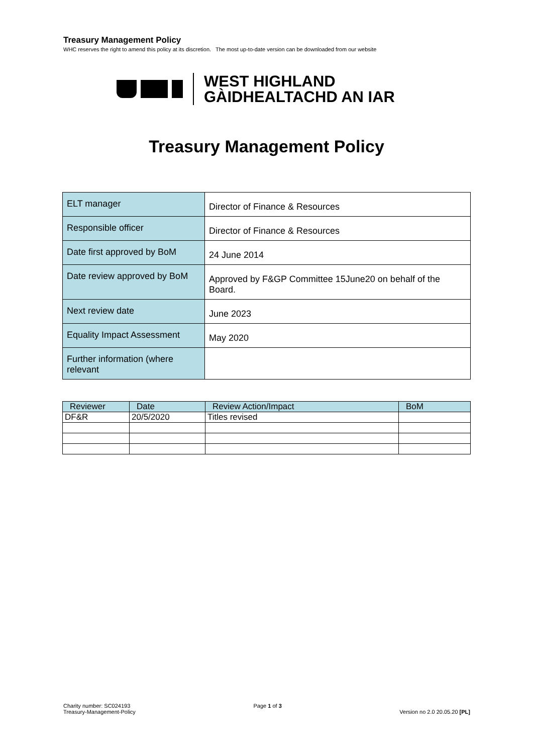Treasury Management Policy
WHC reserves the right to amend this policy at its discretion. The most up-to-date version can be downloaded from our website
WEST HIGHLAND
GÀIDHEALTACHD AN IAR
Treasury Management Policy
| ELT manager | Director of Finance & Resources |
| Responsible officer | Director of Finance & Resources |
| Date first approved by BoM | 24 June 2014 |
| Date review approved by BoM | Approved by F&GP Committee 15June20 on behalf of the Board. |
| Next review date | June 2023 |
| Equality Impact Assessment | May 2020 |
| Further information (where relevant | |
| Reviewer | Date | Review Action/Impact | BoM |
| --- | --- | --- | --- |
| DF&R | 20/5/2020 | Titles revised | |
Charity number: SC024193
Treasury-Management-Policy
Page 1 of 3
Version no 2.0 20.05.20 [PL]